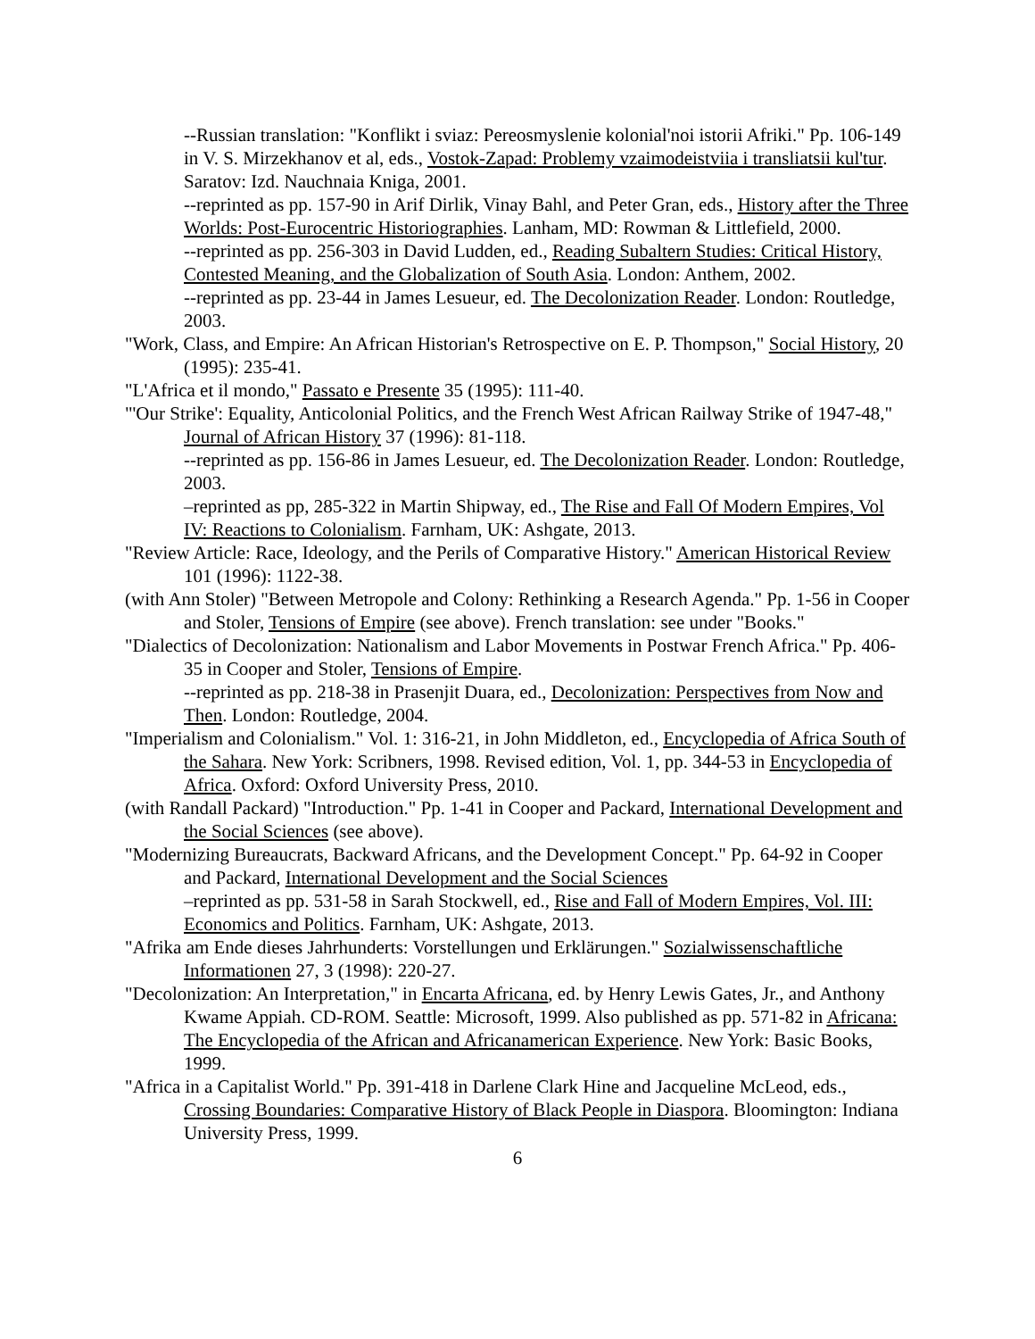--Russian translation: "Konflikt i sviaz: Pereosmyslenie kolonial'noi istorii Afriki." Pp. 106-149 in V. S. Mirzekhanov et al, eds., Vostok-Zapad: Problemy vzaimodeistviia i transliatsii kul'tur. Saratov: Izd. Nauchnaia Kniga, 2001.
--reprinted as pp. 157-90 in Arif Dirlik, Vinay Bahl, and Peter Gran, eds., History after the Three Worlds: Post-Eurocentric Historiographies. Lanham, MD: Rowman & Littlefield, 2000.
--reprinted as pp. 256-303 in David Ludden, ed., Reading Subaltern Studies: Critical History, Contested Meaning, and the Globalization of South Asia. London: Anthem, 2002.
--reprinted as pp. 23-44 in James Lesueur, ed. The Decolonization Reader. London: Routledge, 2003.
"Work, Class, and Empire: An African Historian's Retrospective on E. P. Thompson," Social History, 20 (1995): 235-41.
"L'Africa et il mondo," Passato e Presente 35 (1995): 111-40.
"'Our Strike': Equality, Anticolonial Politics, and the French West African Railway Strike of 1947-48," Journal of African History 37 (1996): 81-118.
--reprinted as pp. 156-86 in James Lesueur, ed. The Decolonization Reader. London: Routledge, 2003.
–reprinted as pp, 285-322 in Martin Shipway, ed., The Rise and Fall Of Modern Empires, Vol IV: Reactions to Colonialism. Farnham, UK: Ashgate, 2013.
"Review Article: Race, Ideology, and the Perils of Comparative History." American Historical Review 101 (1996): 1122-38.
(with Ann Stoler) "Between Metropole and Colony: Rethinking a Research Agenda." Pp. 1-56 in Cooper and Stoler, Tensions of Empire (see above). French translation: see under "Books."
"Dialectics of Decolonization: Nationalism and Labor Movements in Postwar French Africa." Pp. 406-35 in Cooper and Stoler, Tensions of Empire.
--reprinted as pp. 218-38 in Prasenjit Duara, ed., Decolonization: Perspectives from Now and Then. London: Routledge, 2004.
"Imperialism and Colonialism." Vol. 1: 316-21, in John Middleton, ed., Encyclopedia of Africa South of the Sahara. New York: Scribners, 1998. Revised edition, Vol. 1, pp. 344-53 in Encyclopedia of Africa. Oxford: Oxford University Press, 2010.
(with Randall Packard) "Introduction." Pp. 1-41 in Cooper and Packard, International Development and the Social Sciences (see above).
"Modernizing Bureaucrats, Backward Africans, and the Development Concept." Pp. 64-92 in Cooper and Packard, International Development and the Social Sciences
–reprinted as pp. 531-58 in Sarah Stockwell, ed., Rise and Fall of Modern Empires, Vol. III: Economics and Politics. Farnham, UK: Ashgate, 2013.
"Afrika am Ende dieses Jahrhunderts: Vorstellungen und Erklärungen." Sozialwissenschaftliche Informationen 27, 3 (1998): 220-27.
"Decolonization: An Interpretation," in Encarta Africana, ed. by Henry Lewis Gates, Jr., and Anthony Kwame Appiah. CD-ROM. Seattle: Microsoft, 1999. Also published as pp. 571-82 in Africana: The Encyclopedia of the African and Africanamerican Experience. New York: Basic Books, 1999.
"Africa in a Capitalist World." Pp. 391-418 in Darlene Clark Hine and Jacqueline McLeod, eds., Crossing Boundaries: Comparative History of Black People in Diaspora. Bloomington: Indiana University Press, 1999.
6